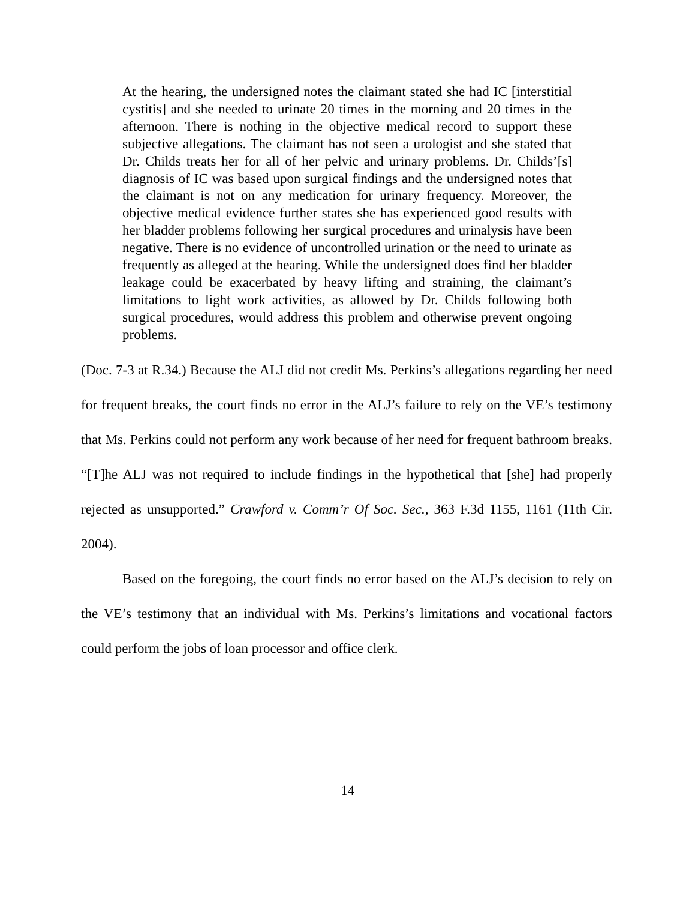At the hearing, the undersigned notes the claimant stated she had IC [interstitial cystitis] and she needed to urinate 20 times in the morning and 20 times in the afternoon. There is nothing in the objective medical record to support these subjective allegations. The claimant has not seen a urologist and she stated that Dr. Childs treats her for all of her pelvic and urinary problems. Dr. Childs’[s] diagnosis of IC was based upon surgical findings and the undersigned notes that the claimant is not on any medication for urinary frequency. Moreover, the objective medical evidence further states she has experienced good results with her bladder problems following her surgical procedures and urinalysis have been negative. There is no evidence of uncontrolled urination or the need to urinate as frequently as alleged at the hearing. While the undersigned does find her bladder leakage could be exacerbated by heavy lifting and straining, the claimant’s limitations to light work activities, as allowed by Dr. Childs following both surgical procedures, would address this problem and otherwise prevent ongoing problems.
(Doc. 7-3 at R.34.) Because the ALJ did not credit Ms. Perkins’s allegations regarding her need for frequent breaks, the court finds no error in the ALJ’s failure to rely on the VE’s testimony that Ms. Perkins could not perform any work because of her need for frequent bathroom breaks. “[T]he ALJ was not required to include findings in the hypothetical that [she] had properly rejected as unsupported.” Crawford v. Comm’r Of Soc. Sec., 363 F.3d 1155, 1161 (11th Cir. 2004).
Based on the foregoing, the court finds no error based on the ALJ’s decision to rely on the VE’s testimony that an individual with Ms. Perkins’s limitations and vocational factors could perform the jobs of loan processor and office clerk.
14